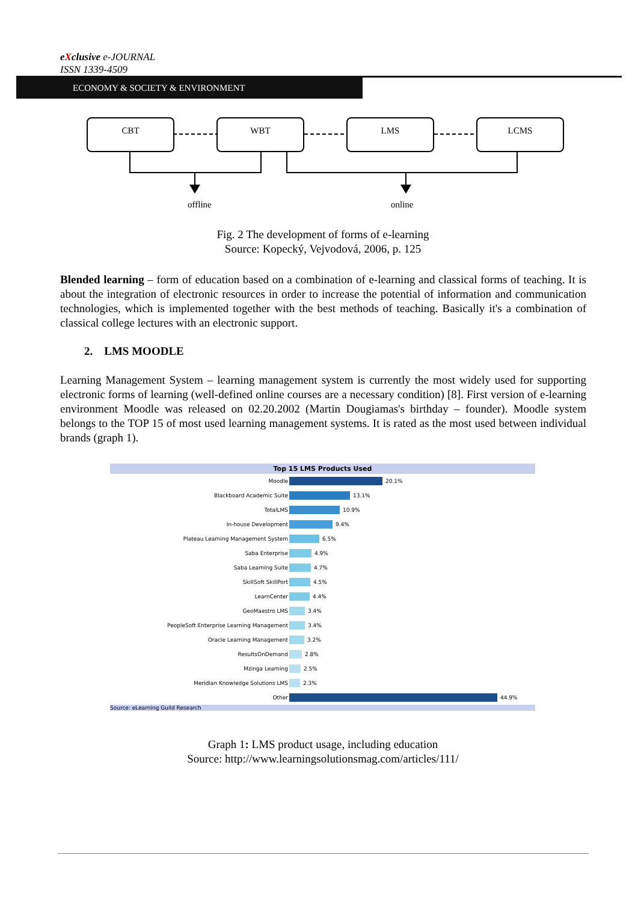eXclusive e-JOURNAL
ISSN 1339-4509
ECONOMY & SOCIETY & ENVIRONMENT
CBT WBT LMS LCMS
offline online
Fig. 2 The development of forms of e-learning
Source: Kopecký, Vejvodová, 2006, p. 125
Blended learning – form of education based on a combination of e-learning and classical forms of teaching. It is about the integration of electronic resources in order to increase the potential of information and communication technologies, which is implemented together with the best methods of teaching. Basically it's a combination of classical college lectures with an electronic support.
2. LMS MOODLE
Learning Management System – learning management system is currently the most widely used for supporting electronic forms of learning (well-defined online courses are a necessary condition) [8]. First version of e-learning environment Moodle was released on 02.20.2002 (Martin Dougiamas's birthday – founder). Moodle system belongs to the TOP 15 of most used learning management systems. It is rated as the most used between individual brands (graph 1).
Top 15 LMS Products Used
Moodle 20.1%
Blackboard Academic Suite 13.1%
TotalLMS 10.9%
In-house Development 9.4%
Plateau Learning Management System 6.5%
Saba Enterprise 4.9%
Saba Learning Suite 4.7%
SkillSoft SkillPort 4.5%
LearnCenter 4.4%
GeoMaestro LMS 3.4%
PeopleSoft Enterprise Learning Management 3.4%
Oracle Learning Management 3.2%
ResultsOnDemand 2.8%
Mzinga Learning 2.5%
Meridian Knowledge Solutions LMS 2.3%
Other 44.9%
Source: eLearning Guild Research
Graph 1: LMS product usage, including education
Source: http://www.learningsolutionsmag.com/articles/111/